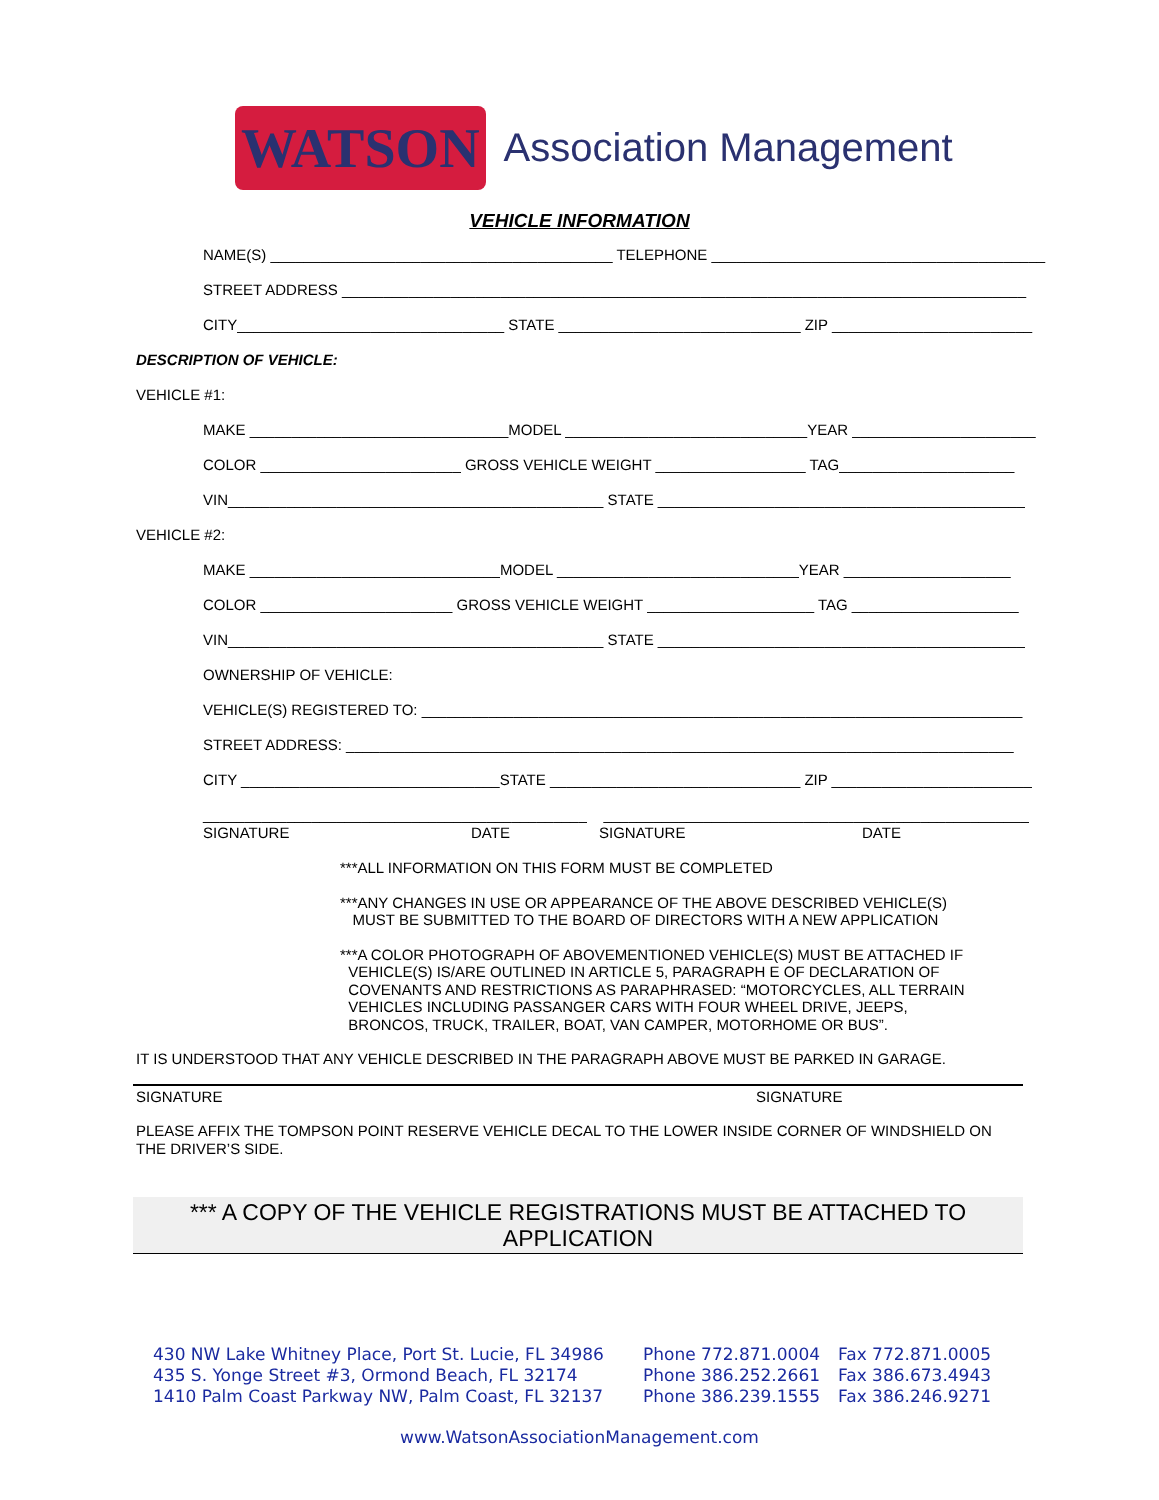WATSON Association Management
VEHICLE INFORMATION
NAME(S) _________________________________________ TELEPHONE ________________________________________
STREET ADDRESS __________________________________________________________________________________
CITY________________________________ STATE _____________________________ ZIP ________________________
DESCRIPTION OF VEHICLE:
VEHICLE #1:
MAKE _______________________________MODEL _____________________________YEAR ______________________
COLOR ________________________ GROSS VEHICLE WEIGHT __________________ TAG_____________________
VIN_____________________________________________ STATE ____________________________________________
VEHICLE #2:
MAKE ______________________________MODEL _____________________________YEAR ____________________
COLOR _______________________ GROSS VEHICLE WEIGHT ____________________ TAG ____________________
VIN_____________________________________________ STATE ____________________________________________
OWNERSHIP OF VEHICLE:
VEHICLE(S) REGISTERED TO: ________________________________________________________________________
STREET ADDRESS: ________________________________________________________________________________
CITY _______________________________STATE ______________________________ ZIP ________________________
______________________________________________ ___________________________________________________
SIGNATURE DATE SIGNATURE DATE
***ALL INFORMATION ON THIS FORM MUST BE COMPLETED
***ANY CHANGES IN USE OR APPEARANCE OF THE ABOVE DESCRIBED VEHICLE(S)
MUST BE SUBMITTED TO THE BOARD OF DIRECTORS WITH A NEW APPLICATION
***A COLOR PHOTOGRAPH OF ABOVEMENTIONED VEHICLE(S) MUST BE ATTACHED IF
VEHICLE(S) IS/ARE OUTLINED IN ARTICLE 5, PARAGRAPH E OF DECLARATION OF
COVENANTS AND RESTRICTIONS AS PARAPHRASED: “MOTORCYCLES, ALL TERRAIN
VEHICLES INCLUDING PASSANGER CARS WITH FOUR WHEEL DRIVE, JEEPS,
BRONCOS, TRUCK, TRAILER, BOAT, VAN CAMPER, MOTORHOME OR BUS”.
IT IS UNDERSTOOD THAT ANY VEHICLE DESCRIBED IN THE PARAGRAPH ABOVE MUST BE PARKED IN GARAGE.
SIGNATURE SIGNATURE
PLEASE AFFIX THE TOMPSON POINT RESERVE VEHICLE DECAL TO THE LOWER INSIDE CORNER OF WINDSHIELD ON
THE DRIVER’S SIDE.
*** A COPY OF THE VEHICLE REGISTRATIONS MUST BE ATTACHED TO
APPLICATION
430 NW Lake Whitney Place, Port St. Lucie, FL 34986 Phone 772.871.0004 Fax 772.871.0005 435 S. Yonge Street #3, Ormond Beach, FL 32174 Phone 386.252.2661 Fax 386.673.4943 1410 Palm Coast Parkway NW, Palm Coast, FL 32137 Phone 386.239.1555 Fax 386.246.9271
www.WatsonAssociationManagement.com